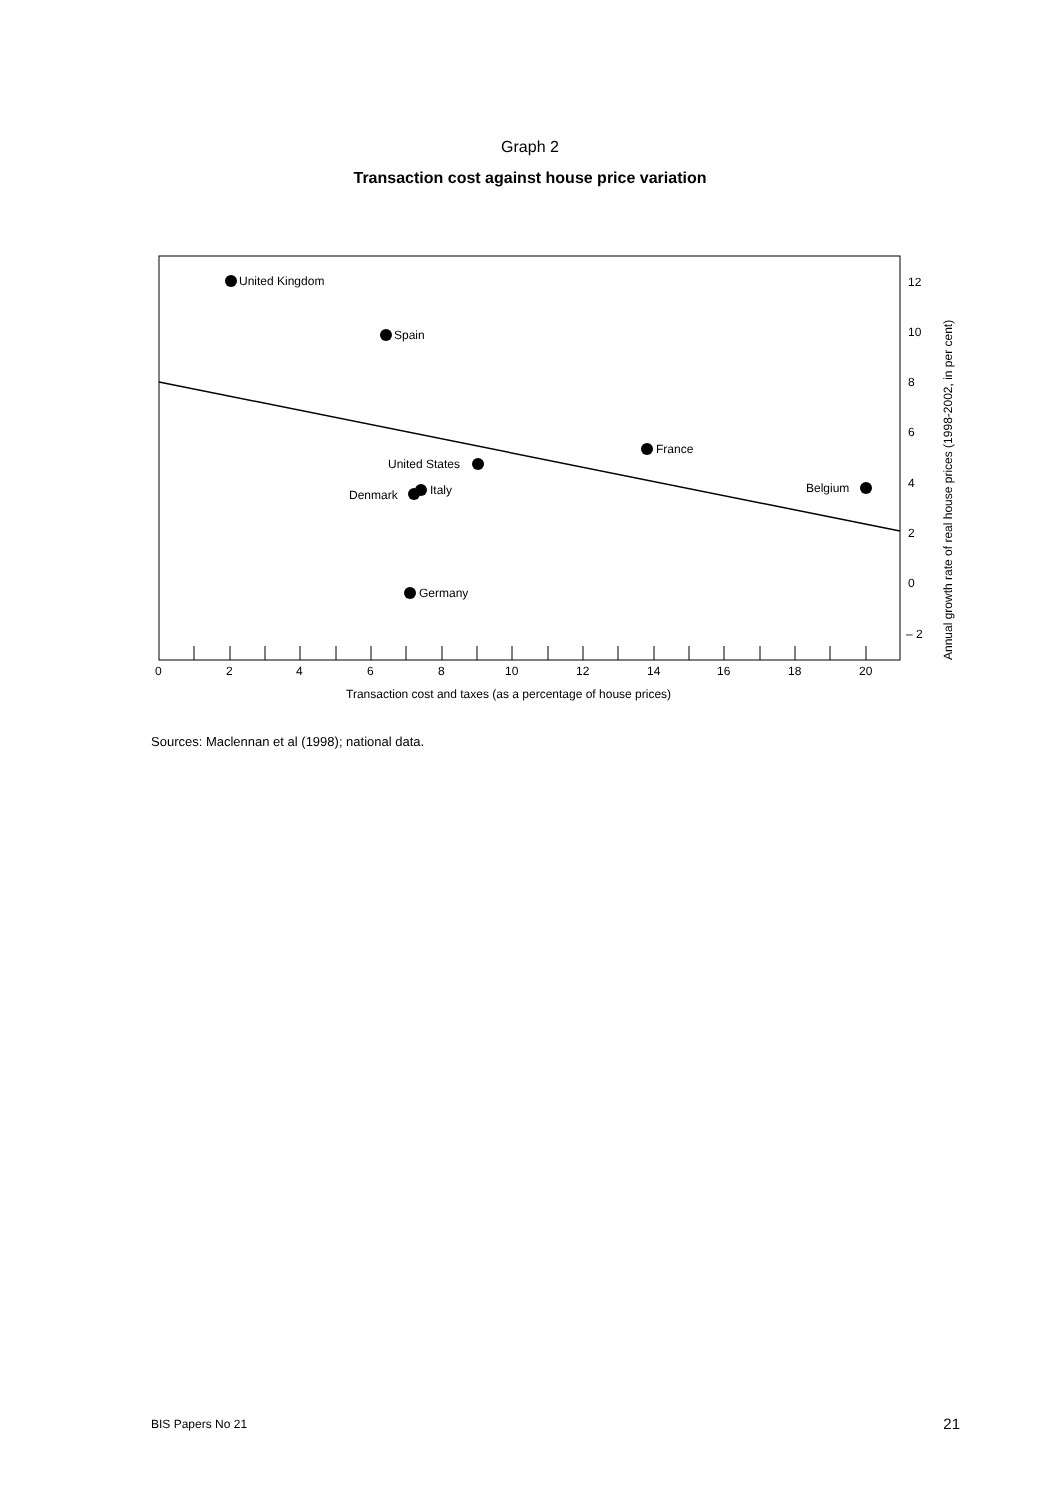Graph 2
Transaction cost against house price variation
United Kingdom
Spain
France
United States
Belgium
Italy
Denmark
Germany
0
2
4
6
8
10
12
14
16
18
20
12
10
8
6
4
2
0
– 2
Transaction cost and taxes (as a percentage of house prices)
Annual growth rate of real house prices (1998-2002, in per cent)
Sources: Maclennan et al (1998); national data.
BIS Papers No 21 21